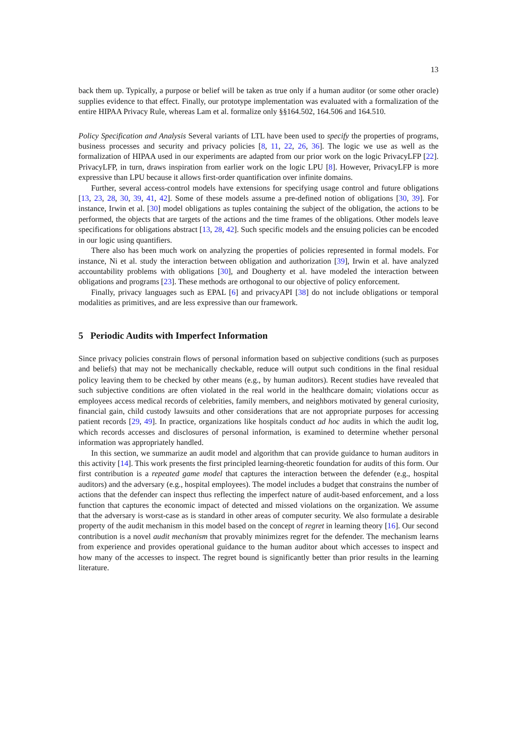13
back them up. Typically, a purpose or belief will be taken as true only if a human auditor (or some other oracle) supplies evidence to that effect. Finally, our prototype implementation was evaluated with a formalization of the entire HIPAA Privacy Rule, whereas Lam et al. formalize only §§164.502, 164.506 and 164.510.
Policy Specification and Analysis Several variants of LTL have been used to specify the properties of programs, business processes and security and privacy policies [8, 11, 22, 26, 36]. The logic we use as well as the formalization of HIPAA used in our experiments are adapted from our prior work on the logic PrivacyLFP [22]. PrivacyLFP, in turn, draws inspiration from earlier work on the logic LPU [8]. However, PrivacyLFP is more expressive than LPU because it allows first-order quantification over infinite domains.
Further, several access-control models have extensions for specifying usage control and future obligations [13, 23, 28, 30, 39, 41, 42]. Some of these models assume a pre-defined notion of obligations [30, 39]. For instance, Irwin et al. [30] model obligations as tuples containing the subject of the obligation, the actions to be performed, the objects that are targets of the actions and the time frames of the obligations. Other models leave specifications for obligations abstract [13, 28, 42]. Such specific models and the ensuing policies can be encoded in our logic using quantifiers.
There also has been much work on analyzing the properties of policies represented in formal models. For instance, Ni et al. study the interaction between obligation and authorization [39], Irwin et al. have analyzed accountability problems with obligations [30], and Dougherty et al. have modeled the interaction between obligations and programs [23]. These methods are orthogonal to our objective of policy enforcement.
Finally, privacy languages such as EPAL [6] and privacyAPI [38] do not include obligations or temporal modalities as primitives, and are less expressive than our framework.
5 Periodic Audits with Imperfect Information
Since privacy policies constrain flows of personal information based on subjective conditions (such as purposes and beliefs) that may not be mechanically checkable, reduce will output such conditions in the final residual policy leaving them to be checked by other means (e.g., by human auditors). Recent studies have revealed that such subjective conditions are often violated in the real world in the healthcare domain; violations occur as employees access medical records of celebrities, family members, and neighbors motivated by general curiosity, financial gain, child custody lawsuits and other considerations that are not appropriate purposes for accessing patient records [29, 49]. In practice, organizations like hospitals conduct ad hoc audits in which the audit log, which records accesses and disclosures of personal information, is examined to determine whether personal information was appropriately handled.
In this section, we summarize an audit model and algorithm that can provide guidance to human auditors in this activity [14]. This work presents the first principled learning-theoretic foundation for audits of this form. Our first contribution is a repeated game model that captures the interaction between the defender (e.g., hospital auditors) and the adversary (e.g., hospital employees). The model includes a budget that constrains the number of actions that the defender can inspect thus reflecting the imperfect nature of audit-based enforcement, and a loss function that captures the economic impact of detected and missed violations on the organization. We assume that the adversary is worst-case as is standard in other areas of computer security. We also formulate a desirable property of the audit mechanism in this model based on the concept of regret in learning theory [16]. Our second contribution is a novel audit mechanism that provably minimizes regret for the defender. The mechanism learns from experience and provides operational guidance to the human auditor about which accesses to inspect and how many of the accesses to inspect. The regret bound is significantly better than prior results in the learning literature.